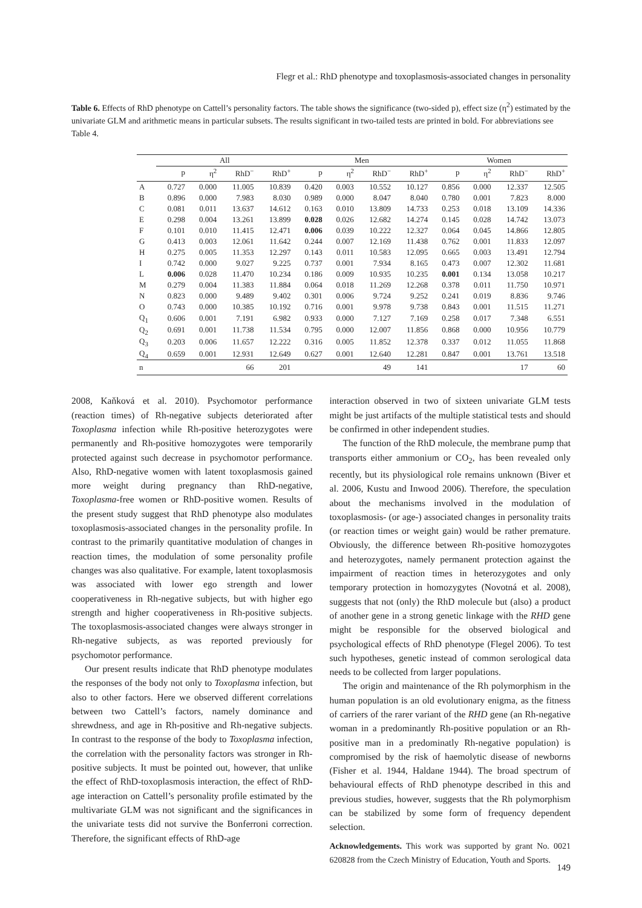Flegr et al.: RhD phenotype and toxoplasmosis-associated changes in personality
Table 6. Effects of RhD phenotype on Cattell’s personality factors. The table shows the significance (two-sided p), effect size (η<sup>2</sup>) estimated by the univariate GLM and arithmetic means in particular subsets. The results significant in two-tailed tests are printed in bold. For abbreviations see Table 4.
| | All | | | | Men | | | | Women | | | |
| --- | --- | --- | --- | --- | --- | --- | --- | --- | --- | --- | --- | --- |
| | p | η<sup>2</sup> | RhD<sup>−</sup> | RhD<sup>+</sup> | p | η<sup>2</sup> | RhD<sup>−</sup> | RhD<sup>+</sup> | p | η<sup>2</sup> | RhD<sup>−</sup> | RhD<sup>+</sup> |
| A | 0.727 | 0.000 | 11.005 | 10.839 | 0.420 | 0.003 | 10.552 | 10.127 | 0.856 | 0.000 | 12.337 | 12.505 |
| B | 0.896 | 0.000 | 7.983 | 8.030 | 0.989 | 0.000 | 8.047 | 8.040 | 0.780 | 0.001 | 7.823 | 8.000 |
| C | 0.081 | 0.011 | 13.637 | 14.612 | 0.163 | 0.010 | 13.809 | 14.733 | 0.253 | 0.018 | 13.109 | 14.336 |
| E | 0.298 | 0.004 | 13.261 | 13.899 | 0.028 | 0.026 | 12.682 | 14.274 | 0.145 | 0.028 | 14.742 | 13.073 |
| F | 0.101 | 0.010 | 11.415 | 12.471 | 0.006 | 0.039 | 10.222 | 12.327 | 0.064 | 0.045 | 14.866 | 12.805 |
| G | 0.413 | 0.003 | 12.061 | 11.642 | 0.244 | 0.007 | 12.169 | 11.438 | 0.762 | 0.001 | 11.833 | 12.097 |
| H | 0.275 | 0.005 | 11.353 | 12.297 | 0.143 | 0.011 | 10.583 | 12.095 | 0.665 | 0.003 | 13.491 | 12.794 |
| I | 0.742 | 0.000 | 9.027 | 9.225 | 0.737 | 0.001 | 7.934 | 8.165 | 0.473 | 0.007 | 12.302 | 11.681 |
| L | 0.006 | 0.028 | 11.470 | 10.234 | 0.186 | 0.009 | 10.935 | 10.235 | 0.001 | 0.134 | 13.058 | 10.217 |
| M | 0.279 | 0.004 | 11.383 | 11.884 | 0.064 | 0.018 | 11.269 | 12.268 | 0.378 | 0.011 | 11.750 | 10.971 |
| N | 0.823 | 0.000 | 9.489 | 9.402 | 0.301 | 0.006 | 9.724 | 9.252 | 0.241 | 0.019 | 8.836 | 9.746 |
| O | 0.743 | 0.000 | 10.385 | 10.192 | 0.716 | 0.001 | 9.978 | 9.738 | 0.843 | 0.001 | 11.515 | 11.271 |
| Q<sub>1</sub> | 0.606 | 0.001 | 7.191 | 6.982 | 0.933 | 0.000 | 7.127 | 7.169 | 0.258 | 0.017 | 7.348 | 6.551 |
| Q<sub>2</sub> | 0.691 | 0.001 | 11.738 | 11.534 | 0.795 | 0.000 | 12.007 | 11.856 | 0.868 | 0.000 | 10.956 | 10.779 |
| Q<sub>3</sub> | 0.203 | 0.006 | 11.657 | 12.222 | 0.316 | 0.005 | 11.852 | 12.378 | 0.337 | 0.012 | 11.055 | 11.868 |
| Q<sub>4</sub> | 0.659 | 0.001 | 12.931 | 12.649 | 0.627 | 0.001 | 12.640 | 12.281 | 0.847 | 0.001 | 13.761 | 13.518 |
| n | | | 66 | 201 | | | 49 | 141 | | | 17 | 60 |
2008, Kaňková et al. 2010). Psychomotor performance (reaction times) of Rh-negative subjects deteriorated after Toxoplasma infection while Rh-positive heterozygotes were permanently and Rh-positive homozygotes were temporarily protected against such decrease in psychomotor performance. Also, RhD-negative women with latent toxoplasmosis gained more weight during pregnancy than RhD-negative, Toxoplasma-free women or RhD-positive women. Results of the present study suggest that RhD phenotype also modulates toxoplasmosis-associated changes in the personality profile. In contrast to the primarily quantitative modulation of changes in reaction times, the modulation of some personality profile changes was also qualitative. For example, latent toxoplasmosis was associated with lower ego strength and lower cooperativeness in Rh-negative subjects, but with higher ego strength and higher cooperativeness in Rh-positive subjects. The toxoplasmosis-associated changes were always stronger in Rh-negative subjects, as was reported previously for psychomotor performance.
Our present results indicate that RhD phenotype modulates the responses of the body not only to Toxoplasma infection, but also to other factors. Here we observed different correlations between two Cattell’s factors, namely dominance and shrewdness, and age in Rh-positive and Rh-negative subjects. In contrast to the response of the body to Toxoplasma infection, the correlation with the personality factors was stronger in Rh-positive subjects. It must be pointed out, however, that unlike the effect of RhD-toxoplasmosis interaction, the effect of RhD-age interaction on Cattell’s personality profile estimated by the multivariate GLM was not significant and the significances in the univariate tests did not survive the Bonferroni correction. Therefore, the significant effects of RhD-age
interaction observed in two of sixteen univariate GLM tests might be just artifacts of the multiple statistical tests and should be confirmed in other independent studies.
The function of the RhD molecule, the membrane pump that transports either ammonium or CO<sub>2</sub>, has been revealed only recently, but its physiological role remains unknown (Biver et al. 2006, Kustu and Inwood 2006). Therefore, the speculation about the mechanisms involved in the modulation of toxoplasmosis- (or age-) associated changes in personality traits (or reaction times or weight gain) would be rather premature. Obviously, the difference between Rh-positive homozygotes and heterozygotes, namely permanent protection against the impairment of reaction times in heterozygotes and only temporary protection in homozygytes (Novotná et al. 2008), suggests that not (only) the RhD molecule but (also) a product of another gene in a strong genetic linkage with the RHD gene might be responsible for the observed biological and psychological effects of RhD phenotype (Flegel 2006). To test such hypotheses, genetic instead of common serological data needs to be collected from larger populations.
The origin and maintenance of the Rh polymorphism in the human population is an old evolutionary enigma, as the fitness of carriers of the rarer variant of the RHD gene (an Rh-negative woman in a predominantly Rh-positive population or an Rh-positive man in a predominatly Rh-negative population) is compromised by the risk of haemolytic disease of newborns (Fisher et al. 1944, Haldane 1944). The broad spectrum of behavioural effects of RhD phenotype described in this and previous studies, however, suggests that the Rh polymorphism can be stabilized by some form of frequency dependent selection.
Acknowledgements. This work was supported by grant No. 0021 620828 from the Czech Ministry of Education, Youth and Sports.
149